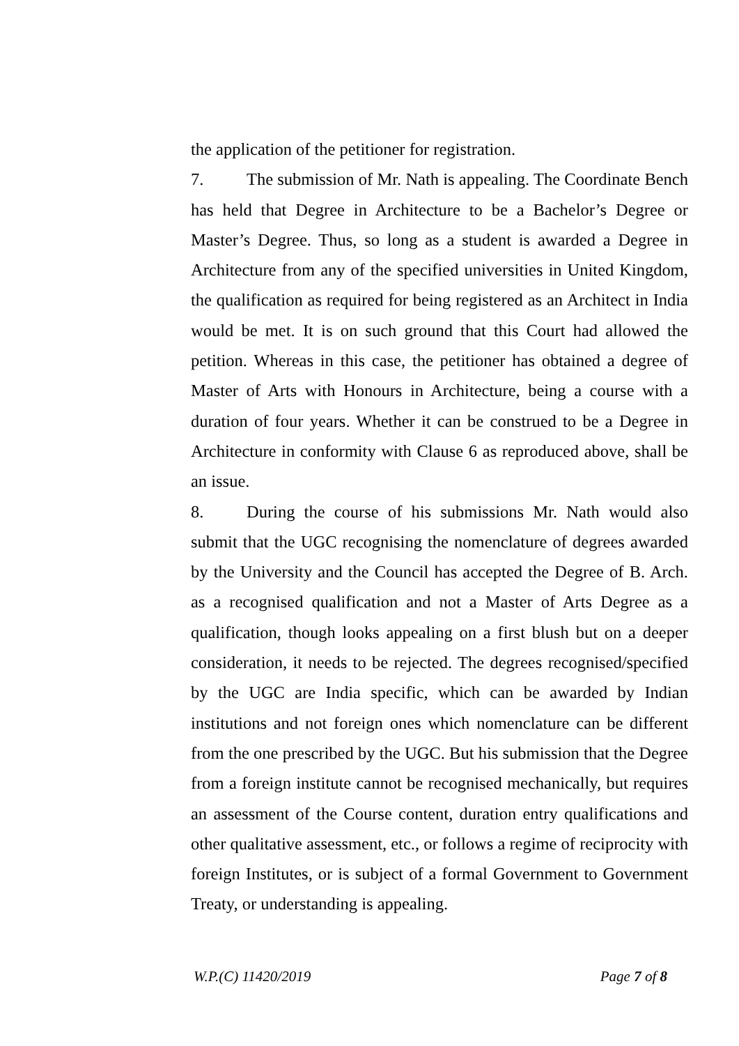the application of the petitioner for registration.
7. The submission of Mr. Nath is appealing. The Coordinate Bench has held that Degree in Architecture to be a Bachelor’s Degree or Master’s Degree. Thus, so long as a student is awarded a Degree in Architecture from any of the specified universities in United Kingdom, the qualification as required for being registered as an Architect in India would be met. It is on such ground that this Court had allowed the petition. Whereas in this case, the petitioner has obtained a degree of Master of Arts with Honours in Architecture, being a course with a duration of four years. Whether it can be construed to be a Degree in Architecture in conformity with Clause 6 as reproduced above, shall be an issue.
8. During the course of his submissions Mr. Nath would also submit that the UGC recognising the nomenclature of degrees awarded by the University and the Council has accepted the Degree of B. Arch. as a recognised qualification and not a Master of Arts Degree as a qualification, though looks appealing on a first blush but on a deeper consideration, it needs to be rejected. The degrees recognised/specified by the UGC are India specific, which can be awarded by Indian institutions and not foreign ones which nomenclature can be different from the one prescribed by the UGC. But his submission that the Degree from a foreign institute cannot be recognised mechanically, but requires an assessment of the Course content, duration entry qualifications and other qualitative assessment, etc., or follows a regime of reciprocity with foreign Institutes, or is subject of a formal Government to Government Treaty, or understanding is appealing.
W.P.(C) 11420/2019 Page 7 of 8